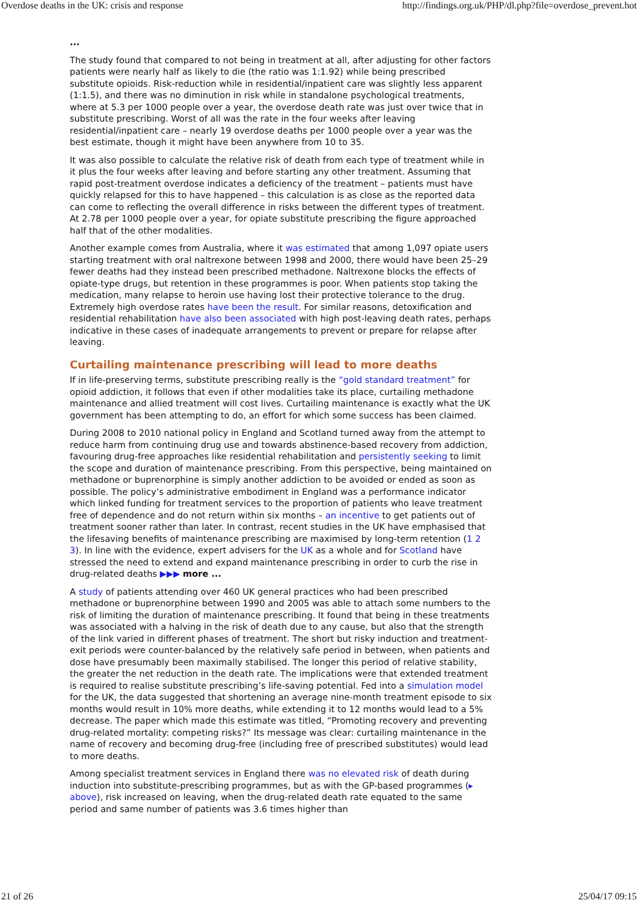Overdose deaths in the UK: crisis and response http://findings.org.uk/PHP/dl.php?file=overdose_prevent.hot
...
The study found that compared to not being in treatment at all, after adjusting for other factors patients were nearly half as likely to die (the ratio was 1:1.92) while being prescribed substitute opioids. Risk-reduction while in residential/inpatient care was slightly less apparent (1:1.5), and there was no diminution in risk while in standalone psychological treatments, where at 5.3 per 1000 people over a year, the overdose death rate was just over twice that in substitute prescribing. Worst of all was the rate in the four weeks after leaving residential/inpatient care – nearly 19 overdose deaths per 1000 people over a year was the best estimate, though it might have been anywhere from 10 to 35.
It was also possible to calculate the relative risk of death from each type of treatment while in it plus the four weeks after leaving and before starting any other treatment. Assuming that rapid post-treatment overdose indicates a deficiency of the treatment – patients must have quickly relapsed for this to have happened – this calculation is as close as the reported data can come to reflecting the overall difference in risks between the different types of treatment. At 2.78 per 1000 people over a year, for opiate substitute prescribing the figure approached half that of the other modalities.
Another example comes from Australia, where it was estimated that among 1,097 opiate users starting treatment with oral naltrexone between 1998 and 2000, there would have been 25–29 fewer deaths had they instead been prescribed methadone. Naltrexone blocks the effects of opiate-type drugs, but retention in these programmes is poor. When patients stop taking the medication, many relapse to heroin use having lost their protective tolerance to the drug. Extremely high overdose rates have been the result. For similar reasons, detoxification and residential rehabilitation have also been associated with high post-leaving death rates, perhaps indicative in these cases of inadequate arrangements to prevent or prepare for relapse after leaving.
Curtailing maintenance prescribing will lead to more deaths
If in life-preserving terms, substitute prescribing really is the “gold standard treatment” for opioid addiction, it follows that even if other modalities take its place, curtailing methadone maintenance and allied treatment will cost lives. Curtailing maintenance is exactly what the UK government has been attempting to do, an effort for which some success has been claimed.
During 2008 to 2010 national policy in England and Scotland turned away from the attempt to reduce harm from continuing drug use and towards abstinence-based recovery from addiction, favouring drug-free approaches like residential rehabilitation and persistently seeking to limit the scope and duration of maintenance prescribing. From this perspective, being maintained on methadone or buprenorphine is simply another addiction to be avoided or ended as soon as possible. The policy’s administrative embodiment in England was a performance indicator which linked funding for treatment services to the proportion of patients who leave treatment free of dependence and do not return within six months – an incentive to get patients out of treatment sooner rather than later. In contrast, recent studies in the UK have emphasised that the lifesaving benefits of maintenance prescribing are maximised by long-term retention (1 2 3). In line with the evidence, expert advisers for the UK as a whole and for Scotland have stressed the need to extend and expand maintenance prescribing in order to curb the rise in drug-related deaths ▶▶▶ more ...
A study of patients attending over 460 UK general practices who had been prescribed methadone or buprenorphine between 1990 and 2005 was able to attach some numbers to the risk of limiting the duration of maintenance prescribing. It found that being in these treatments was associated with a halving in the risk of death due to any cause, but also that the strength of the link varied in different phases of treatment. The short but risky induction and treatment-exit periods were counter-balanced by the relatively safe period in between, when patients and dose have presumably been maximally stabilised. The longer this period of relative stability, the greater the net reduction in the death rate. The implications were that extended treatment is required to realise substitute prescribing’s life-saving potential. Fed into a simulation model for the UK, the data suggested that shortening an average nine-month treatment episode to six months would result in 10% more deaths, while extending it to 12 months would lead to a 5% decrease. The paper which made this estimate was titled, “Promoting recovery and preventing drug-related mortality: competing risks?” Its message was clear: curtailing maintenance in the name of recovery and becoming drug-free (including free of prescribed substitutes) would lead to more deaths.
Among specialist treatment services in England there was no elevated risk of death during induction into substitute-prescribing programmes, but as with the GP-based programmes (▸ above), risk increased on leaving, when the drug-related death rate equated to the same period and same number of patients was 3.6 times higher than
21 of 26 25/04/17 09:15